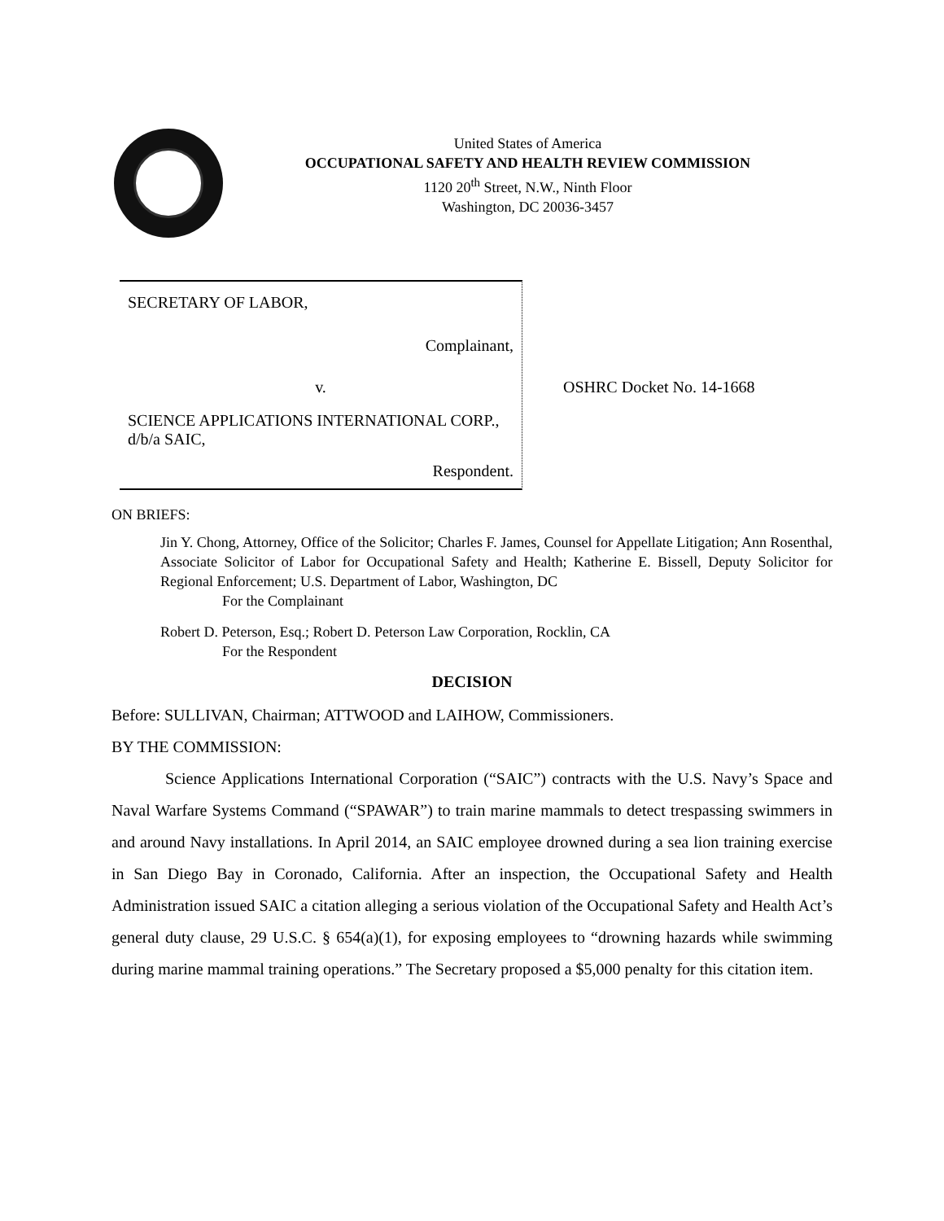United States of America
OCCUPATIONAL SAFETY AND HEALTH REVIEW COMMISSION
1120 20<sup>th</sup> Street, N.W., Ninth Floor
Washington, DC 20036-3457
SECRETARY OF LABOR,
Complainant,
v.
SCIENCE APPLICATIONS INTERNATIONAL CORP., d/b/a SAIC,
Respondent.
OSHRC Docket No. 14-1668
ON BRIEFS:
Jin Y. Chong, Attorney, Office of the Solicitor; Charles F. James, Counsel for Appellate Litigation; Ann Rosenthal, Associate Solicitor of Labor for Occupational Safety and Health; Katherine E. Bissell, Deputy Solicitor for Regional Enforcement; U.S. Department of Labor, Washington, DC
For the Complainant
Robert D. Peterson, Esq.; Robert D. Peterson Law Corporation, Rocklin, CA
For the Respondent
DECISION
Before: SULLIVAN, Chairman; ATTWOOD and LAIHOW, Commissioners.
BY THE COMMISSION:
Science Applications International Corporation (“SAIC”) contracts with the U.S. Navy’s Space and Naval Warfare Systems Command (“SPAWAR”) to train marine mammals to detect trespassing swimmers in and around Navy installations. In April 2014, an SAIC employee drowned during a sea lion training exercise in San Diego Bay in Coronado, California. After an inspection, the Occupational Safety and Health Administration issued SAIC a citation alleging a serious violation of the Occupational Safety and Health Act’s general duty clause, 29 U.S.C. § 654(a)(1), for exposing employees to “drowning hazards while swimming during marine mammal training operations.” The Secretary proposed a $5,000 penalty for this citation item.